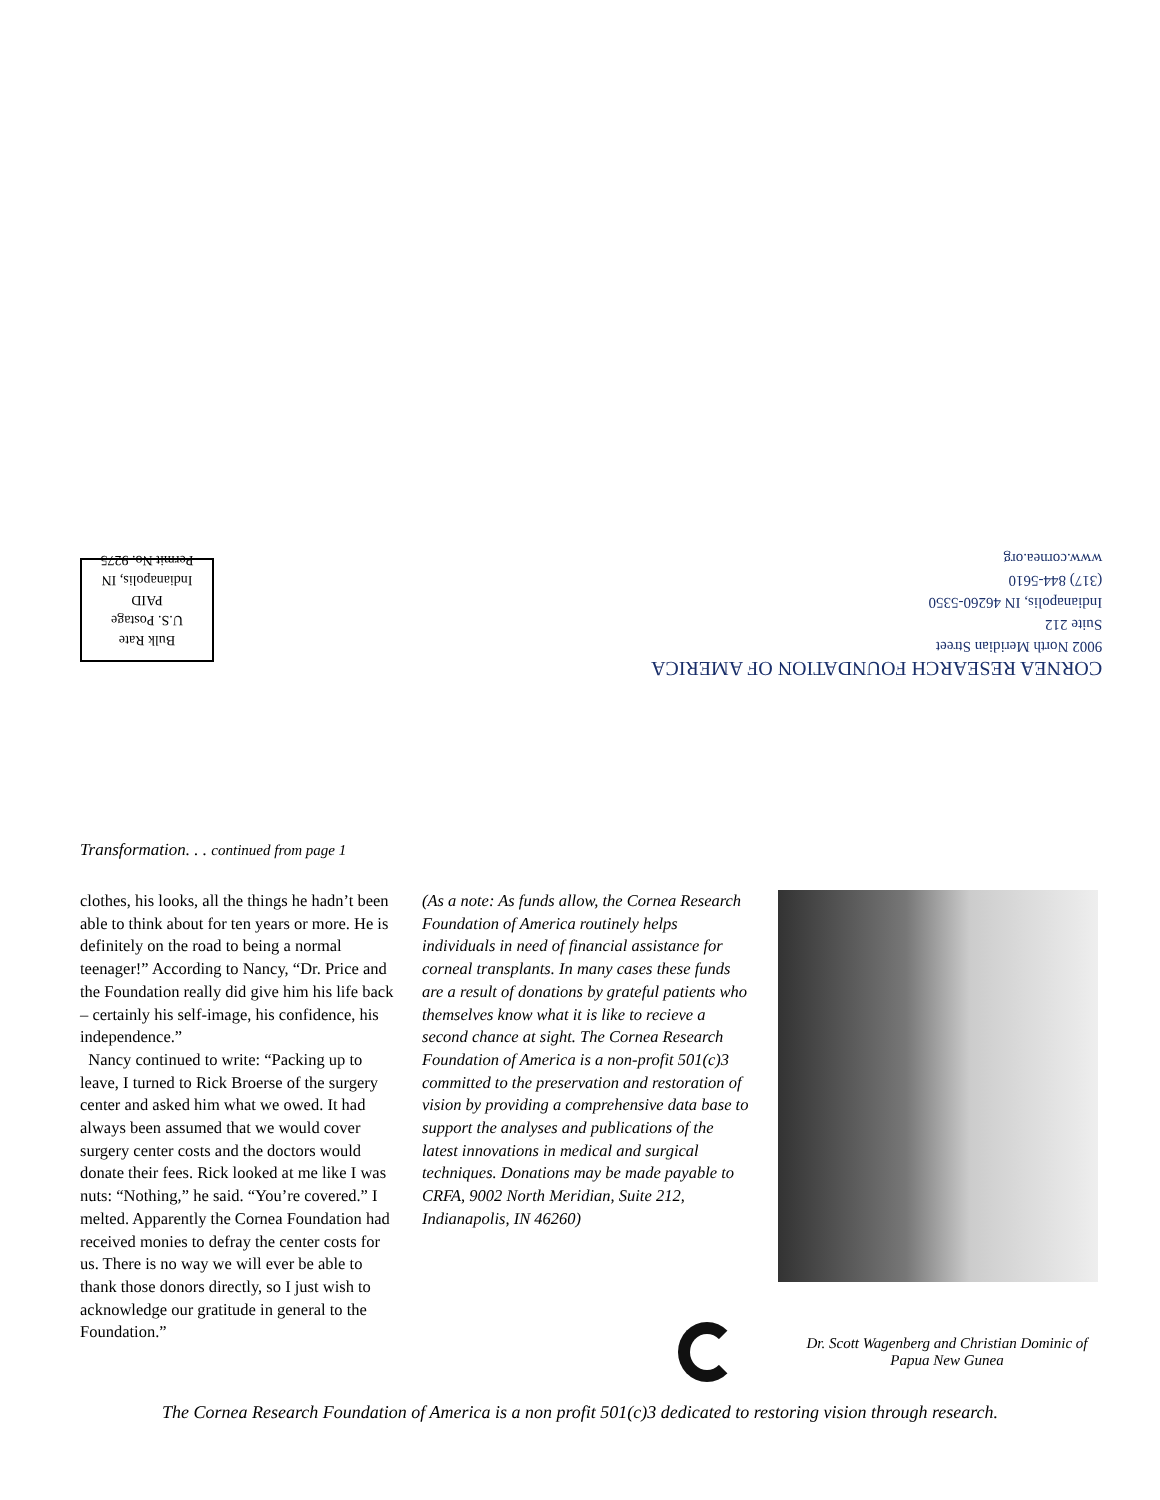Bulk Rate
U.S. Postage
PAID
Indianapolis, IN
Permit No. 9275
CORNEA RESEARCH FOUNDATION OF AMERICA
9002 North Meridian Street
Suite 212
Indianapolis, IN 46260-5350
(317) 844-5610
www.cornea.org
Transformation. . . continued from page 1
clothes, his looks, all the things he hadn’t been able to think about for ten years or more. He is definitely on the road to being a normal teenager!” According to Nancy, “Dr. Price and the Foundation really did give him his life back – certainly his self-image, his confidence, his independence.”
Nancy continued to write: “Packing up to leave, I turned to Rick Broerse of the surgery center and asked him what we owed. It had always been assumed that we would cover surgery center costs and the doctors would donate their fees. Rick looked at me like I was nuts: “Nothing,” he said. “You’re covered.” I melted. Apparently the Cornea Foundation had received monies to defray the center costs for us. There is no way we will ever be able to thank those donors directly, so I just wish to acknowledge our gratitude in general to the Foundation.”
(As a note: As funds allow, the Cornea Research Foundation of America routinely helps individuals in need of financial assistance for corneal transplants. In many cases these funds are a result of donations by grateful patients who themselves know what it is like to recieve a second chance at sight. The Cornea Research Foundation of America is a non-profit 501(c)3 committed to the preservation and restoration of vision by providing a comprehensive data base to support the analyses and publications of the latest innovations in medical and surgical techniques. Donations may be made payable to CRFA, 9002 North Meridian, Suite 212, Indianapolis, IN 46260)
Dr. Scott Wagenberg and Christian Dominic of Papua New Gunea
The Cornea Research Foundation of America is a non profit 501(c)3 dedicated to restoring vision through research.